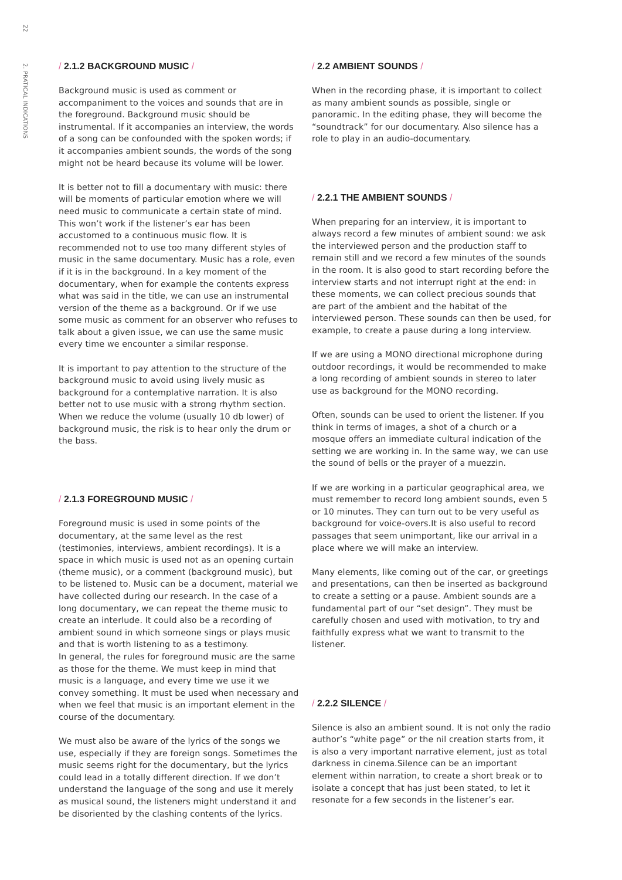22
2. PRATICAL INDICATIONS
/ 2.1.2 BACKGROUND MUSIC /
Background music is used as comment or accompaniment to the voices and sounds that are in the foreground. Background music should be instrumental. If it accompanies an interview, the words of a song can be confounded with the spoken words; if it accompanies ambient sounds, the words of the song might not be heard because its volume will be lower.
It is better not to fill a documentary with music: there will be moments of particular emotion where we will need music to communicate a certain state of mind. This won’t work if the listener’s ear has been accustomed to a continuous music flow. It is recommended not to use too many different styles of music in the same documentary. Music has a role, even if it is in the background. In a key moment of the documentary, when for example the contents express what was said in the title, we can use an instrumental version of the theme as a background. Or if we use some music as comment for an observer who refuses to talk about a given issue, we can use the same music every time we encounter a similar response.
It is important to pay attention to the structure of the background music to avoid using lively music as background for a contemplative narration. It is also better not to use music with a strong rhythm section. When we reduce the volume (usually 10 db lower) of background music, the risk is to hear only the drum or the bass.
/ 2.1.3 FOREGROUND MUSIC /
Foreground music is used in some points of the documentary, at the same level as the rest (testimonies, interviews, ambient recordings). It is a space in which music is used not as an opening curtain (theme music), or a comment (background music), but to be listened to. Music can be a document, material we have collected during our research. In the case of a long documentary, we can repeat the theme music to create an interlude. It could also be a recording of ambient sound in which someone sings or plays music and that is worth listening to as a testimony.
In general, the rules for foreground music are the same as those for the theme. We must keep in mind that music is a language, and every time we use it we convey something. It must be used when necessary and when we feel that music is an important element in the course of the documentary.
We must also be aware of the lyrics of the songs we use, especially if they are foreign songs. Sometimes the music seems right for the documentary, but the lyrics could lead in a totally different direction. If we don’t understand the language of the song and use it merely as musical sound, the listeners might understand it and be disoriented by the clashing contents of the lyrics.
/ 2.2 AMBIENT SOUNDS /
When in the recording phase, it is important to collect as many ambient sounds as possible, single or panoramic. In the editing phase, they will become the “soundtrack” for our documentary. Also silence has a role to play in an audio-documentary.
/ 2.2.1 THE AMBIENT SOUNDS /
When preparing for an interview, it is important to always record a few minutes of ambient sound: we ask the interviewed person and the production staff to remain still and we record a few minutes of the sounds in the room. It is also good to start recording before the interview starts and not interrupt right at the end: in these moments, we can collect precious sounds that are part of the ambient and the habitat of the interviewed person. These sounds can then be used, for example, to create a pause during a long interview.
If we are using a MONO directional microphone during outdoor recordings, it would be recommended to make a long recording of ambient sounds in stereo to later use as background for the MONO recording.
Often, sounds can be used to orient the listener. If you think in terms of images, a shot of a church or a mosque offers an immediate cultural indication of the setting we are working in. In the same way, we can use the sound of bells or the prayer of a muezzin.
If we are working in a particular geographical area, we must remember to record long ambient sounds, even 5 or 10 minutes. They can turn out to be very useful as background for voice-overs.It is also useful to record passages that seem unimportant, like our arrival in a place where we will make an interview.
Many elements, like coming out of the car, or greetings and presentations, can then be inserted as background to create a setting or a pause. Ambient sounds are a fundamental part of our “set design”. They must be carefully chosen and used with motivation, to try and faithfully express what we want to transmit to the listener.
/ 2.2.2 SILENCE /
Silence is also an ambient sound. It is not only the radio author’s “white page” or the nil creation starts from, it is also a very important narrative element, just as total darkness in cinema.Silence can be an important element within narration, to create a short break or to isolate a concept that has just been stated, to let it resonate for a few seconds in the listener’s ear.